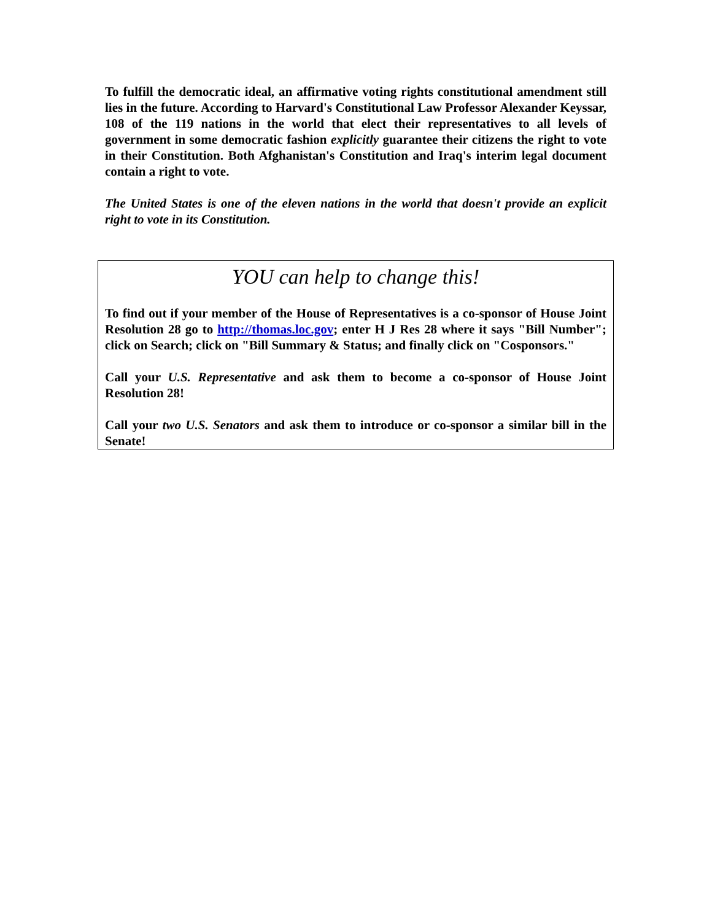To fulfill the democratic ideal, an affirmative voting rights constitutional amendment still lies in the future. According to Harvard's Constitutional Law Professor Alexander Keyssar, 108 of the 119 nations in the world that elect their representatives to all levels of government in some democratic fashion explicitly guarantee their citizens the right to vote in their Constitution. Both Afghanistan's Constitution and Iraq's interim legal document contain a right to vote.
The United States is one of the eleven nations in the world that doesn't provide an explicit right to vote in its Constitution.
YOU can help to change this!
To find out if your member of the House of Representatives is a co-sponsor of House Joint Resolution 28 go to http://thomas.loc.gov; enter H J Res 28 where it says "Bill Number"; click on Search; click on "Bill Summary & Status; and finally click on "Cosponsors."
Call your U.S. Representative and ask them to become a co-sponsor of House Joint Resolution 28!
Call your two U.S. Senators and ask them to introduce or co-sponsor a similar bill in the Senate!